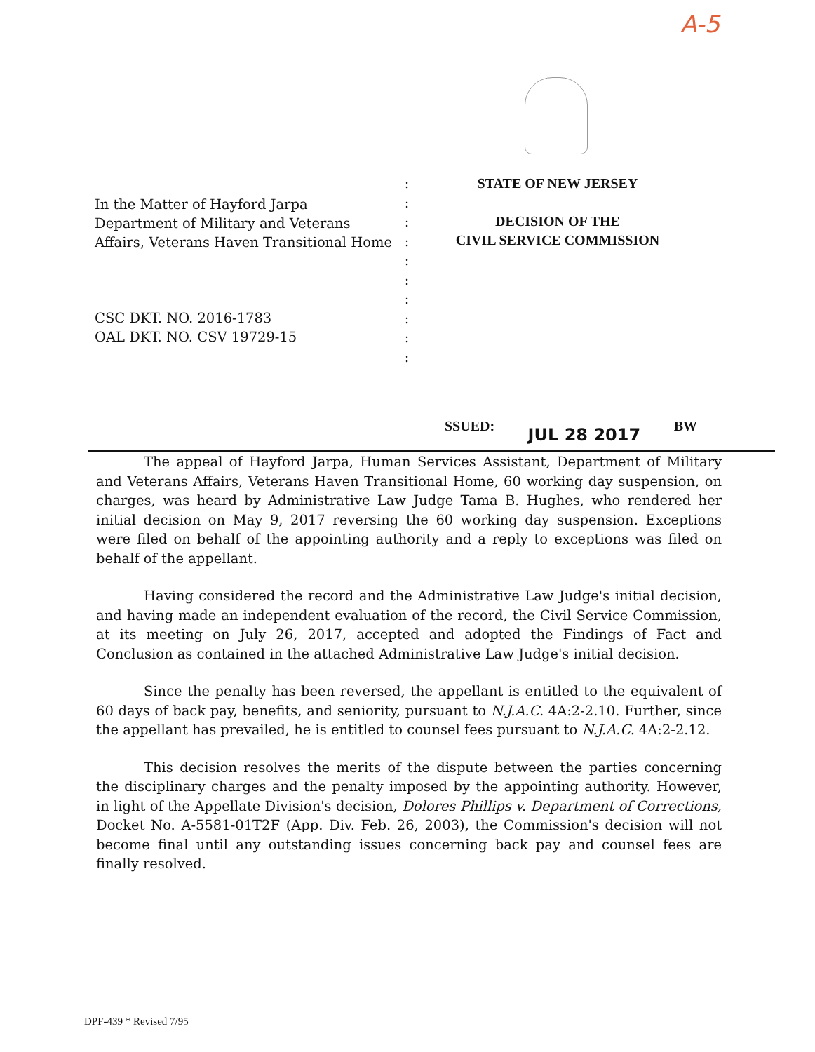A-5
In the Matter of Hayford Jarpa
Department of Military and Veterans Affairs, Veterans Haven Transitional Home
CSC DKT. NO. 2016-1783
OAL DKT. NO. CSV 19729-15
:
:
:
:
:
:
:
:
:
:
STATE OF NEW JERSEY
DECISION OF THE
CIVIL SERVICE COMMISSION
SSUED: JUL 28 2017 BW
The appeal of Hayford Jarpa, Human Services Assistant, Department of Military and Veterans Affairs, Veterans Haven Transitional Home, 60 working day suspension, on charges, was heard by Administrative Law Judge Tama B. Hughes, who rendered her initial decision on May 9, 2017 reversing the 60 working day suspension. Exceptions were filed on behalf of the appointing authority and a reply to exceptions was filed on behalf of the appellant.
Having considered the record and the Administrative Law Judge's initial decision, and having made an independent evaluation of the record, the Civil Service Commission, at its meeting on July 26, 2017, accepted and adopted the Findings of Fact and Conclusion as contained in the attached Administrative Law Judge's initial decision.
Since the penalty has been reversed, the appellant is entitled to the equivalent of 60 days of back pay, benefits, and seniority, pursuant to N.J.A.C. 4A:2-2.10. Further, since the appellant has prevailed, he is entitled to counsel fees pursuant to N.J.A.C. 4A:2-2.12.
This decision resolves the merits of the dispute between the parties concerning the disciplinary charges and the penalty imposed by the appointing authority. However, in light of the Appellate Division's decision, Dolores Phillips v. Department of Corrections, Docket No. A-5581-01T2F (App. Div. Feb. 26, 2003), the Commission's decision will not become final until any outstanding issues concerning back pay and counsel fees are finally resolved.
DPF-439 * Revised 7/95